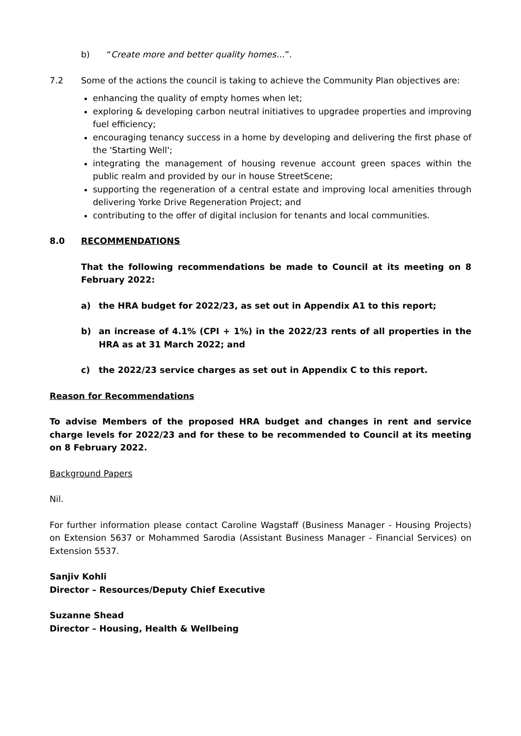b) “Create more and better quality homes…”.
7.2 Some of the actions the council is taking to achieve the Community Plan objectives are:
enhancing the quality of empty homes when let;
exploring & developing carbon neutral initiatives to upgradee properties and improving fuel efficiency;
encouraging tenancy success in a home by developing and delivering the first phase of the 'Starting Well';
integrating the management of housing revenue account green spaces within the public realm and provided by our in house StreetScene;
supporting the regeneration of a central estate and improving local amenities through delivering Yorke Drive Regeneration Project; and
contributing to the offer of digital inclusion for tenants and local communities.
8.0 RECOMMENDATIONS
That the following recommendations be made to Council at its meeting on 8 February 2022:
a) the HRA budget for 2022/23, as set out in Appendix A1 to this report;
b) an increase of 4.1% (CPI + 1%) in the 2022/23 rents of all properties in the HRA as at 31 March 2022; and
c) the 2022/23 service charges as set out in Appendix C to this report.
Reason for Recommendations
To advise Members of the proposed HRA budget and changes in rent and service charge levels for 2022/23 and for these to be recommended to Council at its meeting on 8 February 2022.
Background Papers
Nil.
For further information please contact Caroline Wagstaff (Business Manager - Housing Projects) on Extension 5637 or Mohammed Sarodia (Assistant Business Manager - Financial Services) on Extension 5537.
Sanjiv Kohli
Director – Resources/Deputy Chief Executive
Suzanne Shead
Director – Housing, Health & Wellbeing